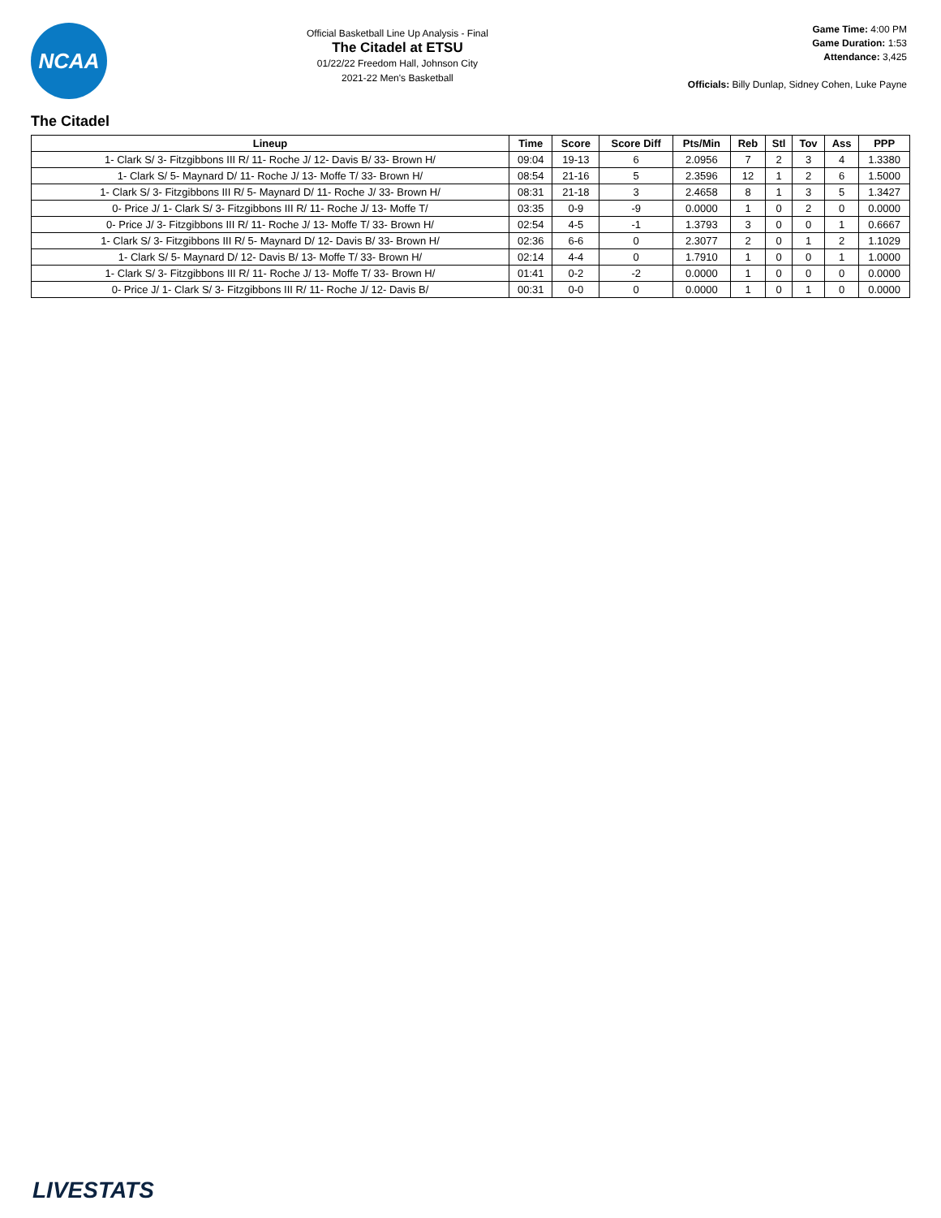NCAA
Official Basketball Line Up Analysis - Final
The Citadel at ETSU
01/22/22 Freedom Hall, Johnson City
2021-22 Men's Basketball
Game Time: 4:00 PM
Game Duration: 1:53
Attendance: 3,425
Officials: Billy Dunlap, Sidney Cohen, Luke Payne
The Citadel
| Lineup | Time | Score | Score Diff | Pts/Min | Reb | Stl | Tov | Ass | PPP |
| --- | --- | --- | --- | --- | --- | --- | --- | --- | --- |
| 1- Clark S/ 3- Fitzgibbons III R/ 11- Roche J/ 12- Davis B/ 33- Brown H/ | 09:04 | 19-13 | 6 | 2.0956 | 7 | 2 | 3 | 4 | 1.3380 |
| 1- Clark S/ 5- Maynard D/ 11- Roche J/ 13- Moffe T/ 33- Brown H/ | 08:54 | 21-16 | 5 | 2.3596 | 12 | 1 | 2 | 6 | 1.5000 |
| 1- Clark S/ 3- Fitzgibbons III R/ 5- Maynard D/ 11- Roche J/ 33- Brown H/ | 08:31 | 21-18 | 3 | 2.4658 | 8 | 1 | 3 | 5 | 1.3427 |
| 0- Price J/ 1- Clark S/ 3- Fitzgibbons III R/ 11- Roche J/ 13- Moffe T/ | 03:35 | 0-9 | -9 | 0.0000 | 1 | 0 | 2 | 0 | 0.0000 |
| 0- Price J/ 3- Fitzgibbons III R/ 11- Roche J/ 13- Moffe T/ 33- Brown H/ | 02:54 | 4-5 | -1 | 1.3793 | 3 | 0 | 0 | 1 | 0.6667 |
| 1- Clark S/ 3- Fitzgibbons III R/ 5- Maynard D/ 12- Davis B/ 33- Brown H/ | 02:36 | 6-6 | 0 | 2.3077 | 2 | 0 | 1 | 2 | 1.1029 |
| 1- Clark S/ 5- Maynard D/ 12- Davis B/ 13- Moffe T/ 33- Brown H/ | 02:14 | 4-4 | 0 | 1.7910 | 1 | 0 | 0 | 1 | 1.0000 |
| 1- Clark S/ 3- Fitzgibbons III R/ 11- Roche J/ 13- Moffe T/ 33- Brown H/ | 01:41 | 0-2 | -2 | 0.0000 | 1 | 0 | 0 | 0 | 0.0000 |
| 0- Price J/ 1- Clark S/ 3- Fitzgibbons III R/ 11- Roche J/ 12- Davis B/ | 00:31 | 0-0 | 0 | 0.0000 | 1 | 0 | 1 | 0 | 0.0000 |
LIVESTATS